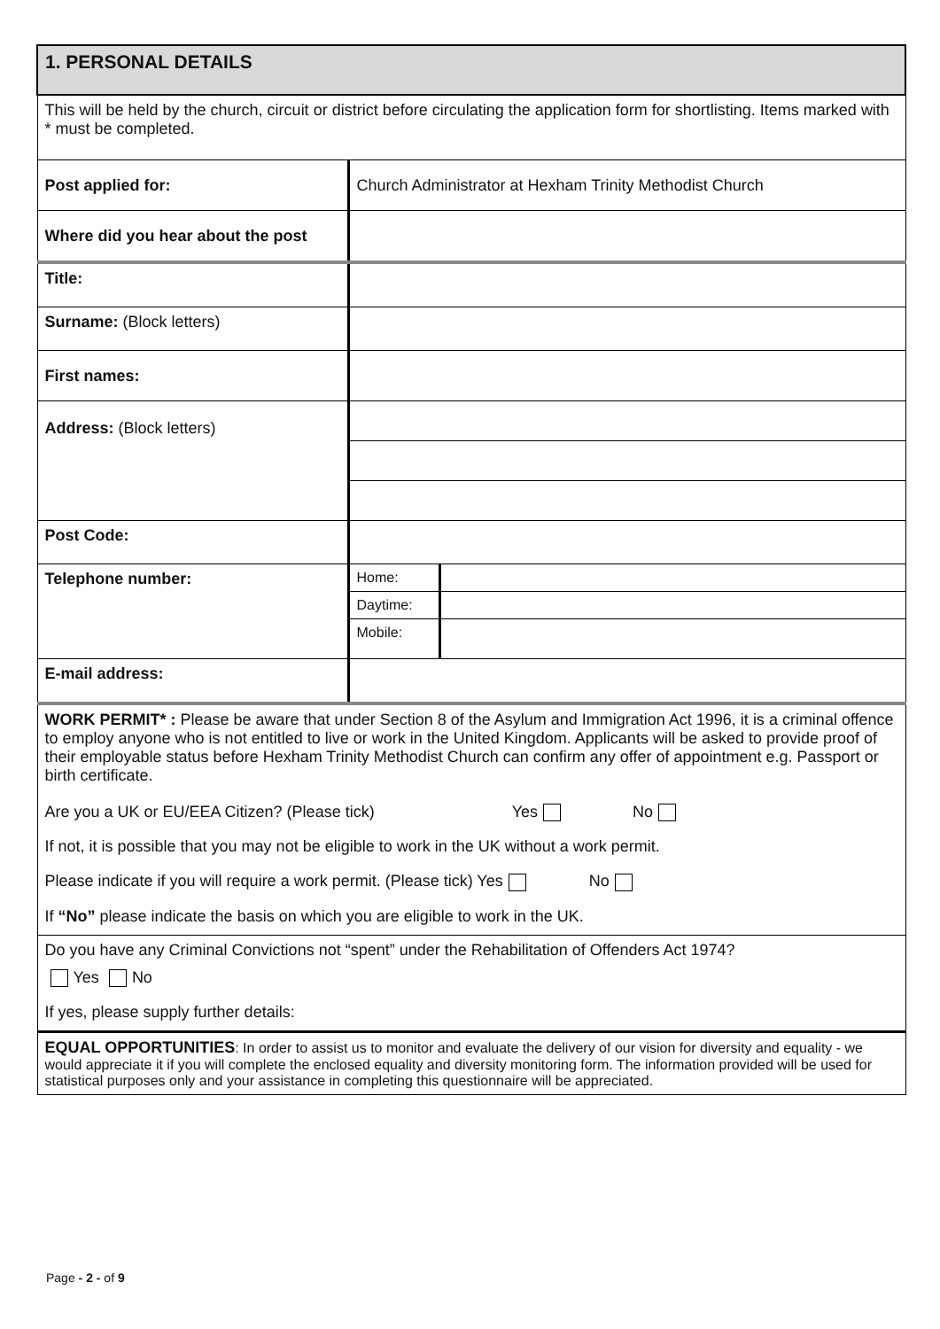| 1. PERSONAL DETAILS | | |
| This will be held by the church, circuit or district before circulating the application form for shortlisting. Items marked with * must be completed. | | |
| Post applied for: | Church Administrator at Hexham Trinity Methodist Church | |
| Where did you hear about the post | | |
| Title: | | |
| Surname: (Block letters) | | |
| First names: | | |
| Address: (Block letters) | | |
| Post Code: | | |
| Telephone number: | Home: | |
| | Daytime: | |
| | Mobile: | |
| E-mail address: | | |
| WORK PERMIT* : Please be aware that under Section 8 of the Asylum and Immigration Act 1996, it is a criminal offence to employ anyone who is not entitled to live or work in the United Kingdom. Applicants will be asked to provide proof of their employable status before Hexham Trinity Methodist Church can confirm any offer of appointment e.g. Passport or birth certificate. Are you a UK or EU/EEA Citizen? (Please tick) Yes No If not, it is possible that you may not be eligible to work in the UK without a work permit. Please indicate if you will require a work permit. (Please tick) Yes No If “No” please indicate the basis on which you are eligible to work in the UK. | | |
| Do you have any Criminal Convictions not “spent” under the Rehabilitation of Offenders Act 1974? Yes No If yes, please supply further details: | | |
| EQUAL OPPORTUNITIES : In order to assist us to monitor and evaluate the delivery of our vision for diversity and equality - we would appreciate it if you will complete the enclosed equality and diversity monitoring form. The information provided will be used for statistical purposes only and your assistance in completing this questionnaire will be appreciated. | | |
Page - 2 - of 9